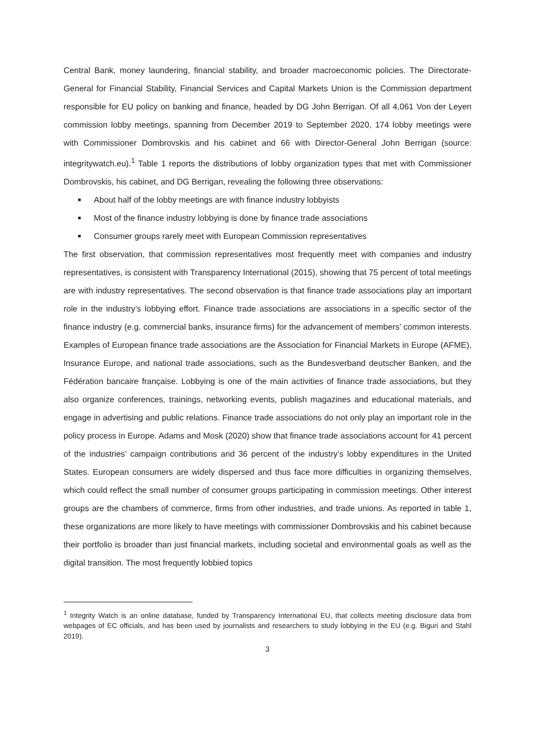Central Bank, money laundering, financial stability, and broader macroeconomic policies. The Directorate-General for Financial Stability, Financial Services and Capital Markets Union is the Commission department responsible for EU policy on banking and finance, headed by DG John Berrigan. Of all 4,061 Von der Leyen commission lobby meetings, spanning from December 2019 to September 2020, 174 lobby meetings were with Commissioner Dombrovskis and his cabinet and 66 with Director-General John Berrigan (source: integritywatch.eu).<sup>1</sup> Table 1 reports the distributions of lobby organization types that met with Commissioner Dombrovskis, his cabinet, and DG Berrigan, revealing the following three observations:
About half of the lobby meetings are with finance industry lobbyists
Most of the finance industry lobbying is done by finance trade associations
Consumer groups rarely meet with European Commission representatives
The first observation, that commission representatives most frequently meet with companies and industry representatives, is consistent with Transparency International (2015), showing that 75 percent of total meetings are with industry representatives. The second observation is that finance trade associations play an important role in the industry’s lobbying effort. Finance trade associations are associations in a specific sector of the finance industry (e.g. commercial banks, insurance firms) for the advancement of members’ common interests. Examples of European finance trade associations are the Association for Financial Markets in Europe (AFME), Insurance Europe, and national trade associations, such as the Bundesverband deutscher Banken, and the Fédération bancaire française. Lobbying is one of the main activities of finance trade associations, but they also organize conferences, trainings, networking events, publish magazines and educational materials, and engage in advertising and public relations. Finance trade associations do not only play an important role in the policy process in Europe. Adams and Mosk (2020) show that finance trade associations account for 41 percent of the industries’ campaign contributions and 36 percent of the industry’s lobby expenditures in the United States. European consumers are widely dispersed and thus face more difficulties in organizing themselves, which could reflect the small number of consumer groups participating in commission meetings. Other interest groups are the chambers of commerce, firms from other industries, and trade unions. As reported in table 1, these organizations are more likely to have meetings with commissioner Dombrovskis and his cabinet because their portfolio is broader than just financial markets, including societal and environmental goals as well as the digital transition. The most frequently lobbied topics
<sup>1</sup> Integrity Watch is an online database, funded by Transparency International EU, that collects meeting disclosure data from webpages of EC officials, and has been used by journalists and researchers to study lobbying in the EU (e.g. Biguri and Stahl 2019).
3